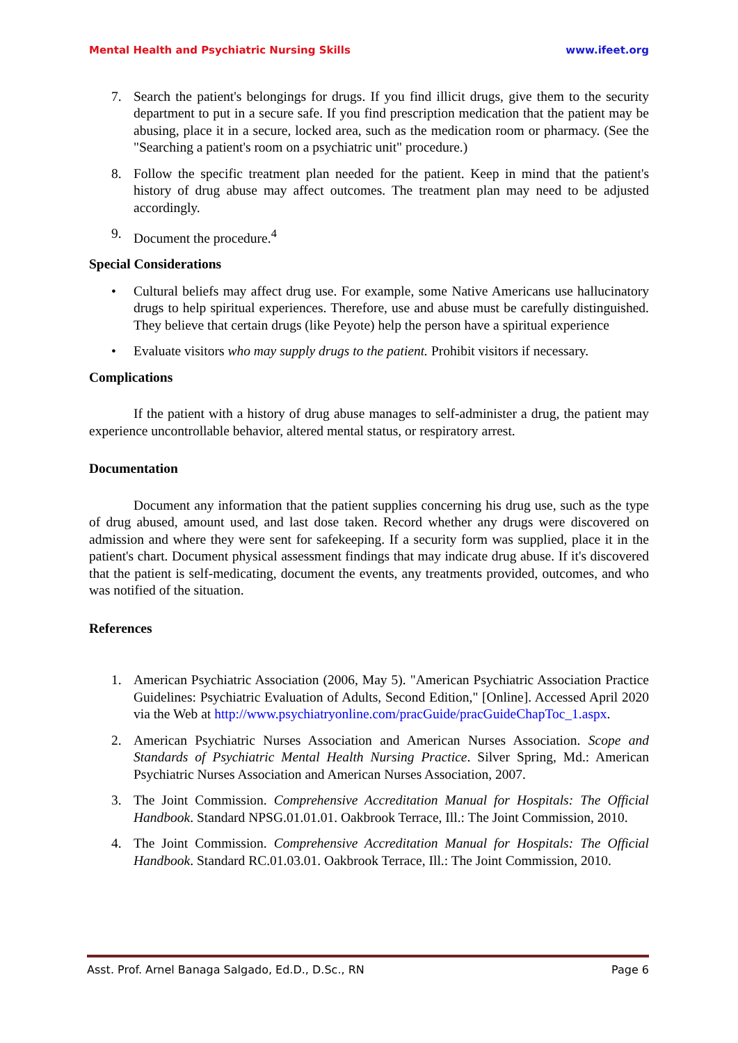Mental Health and Psychiatric Nursing Skills www.ifeet.org
7. Search the patient's belongings for drugs. If you find illicit drugs, give them to the security department to put in a secure safe. If you find prescription medication that the patient may be abusing, place it in a secure, locked area, such as the medication room or pharmacy. (See the "Searching a patient's room on a psychiatric unit" procedure.)
8. Follow the specific treatment plan needed for the patient. Keep in mind that the patient's history of drug abuse may affect outcomes. The treatment plan may need to be adjusted accordingly.
9. Document the procedure.<sup>4</sup>
Special Considerations
• Cultural beliefs may affect drug use. For example, some Native Americans use hallucinatory drugs to help spiritual experiences. Therefore, use and abuse must be carefully distinguished. They believe that certain drugs (like Peyote) help the person have a spiritual experience
• Evaluate visitors who may supply drugs to the patient. Prohibit visitors if necessary.
Complications
If the patient with a history of drug abuse manages to self-administer a drug, the patient may experience uncontrollable behavior, altered mental status, or respiratory arrest.
Documentation
Document any information that the patient supplies concerning his drug use, such as the type of drug abused, amount used, and last dose taken. Record whether any drugs were discovered on admission and where they were sent for safekeeping. If a security form was supplied, place it in the patient's chart. Document physical assessment findings that may indicate drug abuse. If it's discovered that the patient is self-medicating, document the events, any treatments provided, outcomes, and who was notified of the situation.
References
1. American Psychiatric Association (2006, May 5). "American Psychiatric Association Practice Guidelines: Psychiatric Evaluation of Adults, Second Edition," [Online]. Accessed April 2020 via the Web at http://www.psychiatryonline.com/pracGuide/pracGuideChapToc_1.aspx.
2. American Psychiatric Nurses Association and American Nurses Association. Scope and Standards of Psychiatric Mental Health Nursing Practice. Silver Spring, Md.: American Psychiatric Nurses Association and American Nurses Association, 2007.
3. The Joint Commission. Comprehensive Accreditation Manual for Hospitals: The Official Handbook. Standard NPSG.01.01.01. Oakbrook Terrace, Ill.: The Joint Commission, 2010.
4. The Joint Commission. Comprehensive Accreditation Manual for Hospitals: The Official Handbook. Standard RC.01.03.01. Oakbrook Terrace, Ill.: The Joint Commission, 2010.
Asst. Prof. Arnel Banaga Salgado, Ed.D., D.Sc., RN Page 6